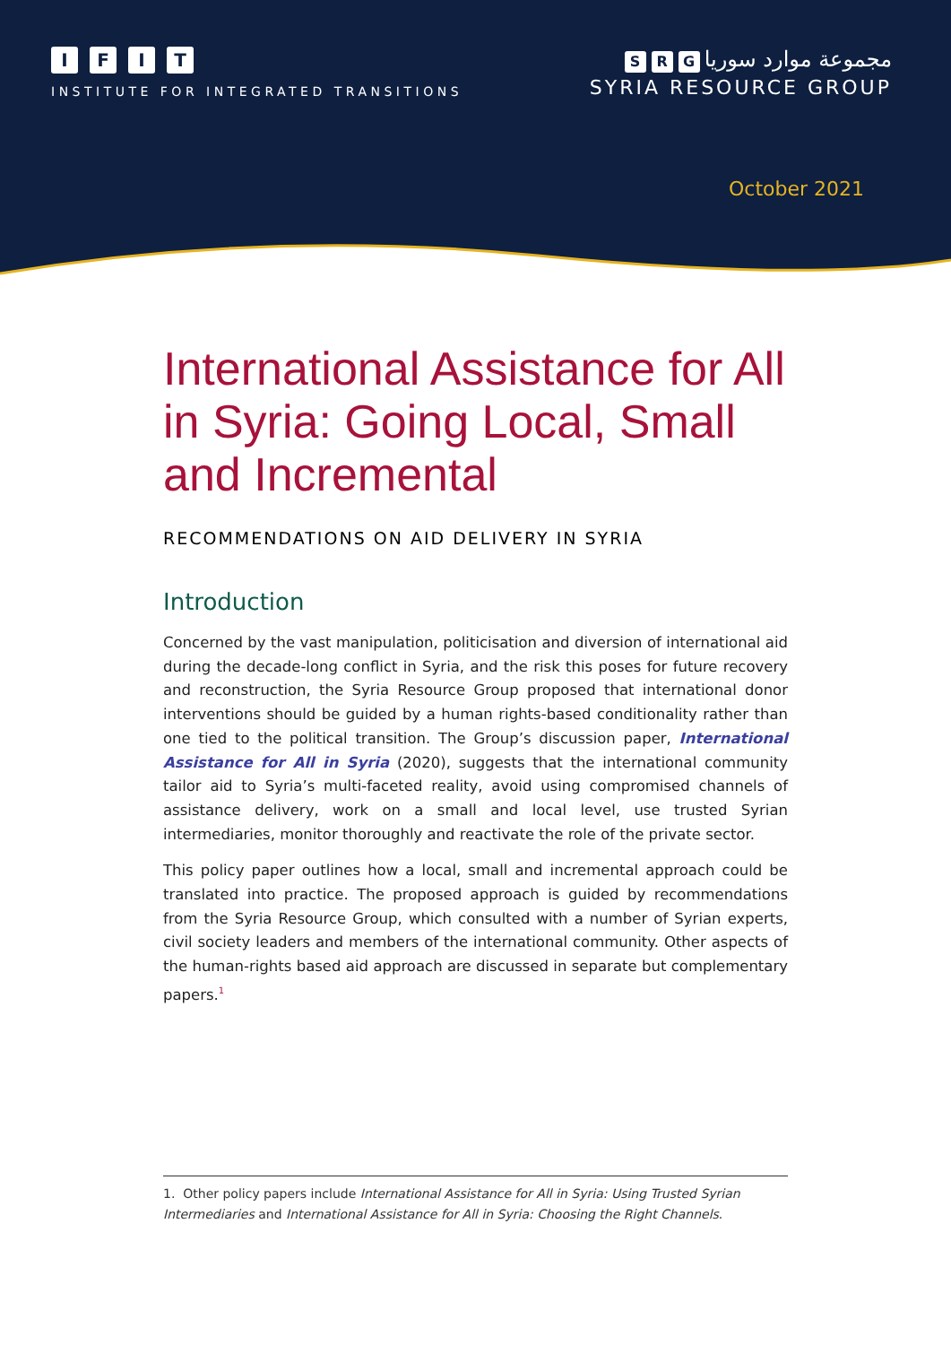IFIT
INSTITUTE FOR INTEGRATED TRANSITIONS
S R G مجموعة موارد سوريا
SYRIA RESOURCE GROUP
October 2021
International Assistance for All in Syria: Going Local, Small and Incremental
RECOMMENDATIONS ON AID DELIVERY IN SYRIA
Introduction
Concerned by the vast manipulation, politicisation and diversion of international aid during the decade-long conflict in Syria, and the risk this poses for future recovery and reconstruction, the Syria Resource Group proposed that international donor interventions should be guided by a human rights-based conditionality rather than one tied to the political transition. The Group’s discussion paper, International Assistance for All in Syria (2020), suggests that the international community tailor aid to Syria’s multi-faceted reality, avoid using compromised channels of assistance delivery, work on a small and local level, use trusted Syrian intermediaries, monitor thoroughly and reactivate the role of the private sector.
This policy paper outlines how a local, small and incremental approach could be translated into practice. The proposed approach is guided by recommendations from the Syria Resource Group, which consulted with a number of Syrian experts, civil society leaders and members of the international community. Other aspects of the human-rights based aid approach are discussed in separate but complementary papers.<sup>1</sup>
1. Other policy papers include International Assistance for All in Syria: Using Trusted Syrian Intermediaries and International Assistance for All in Syria: Choosing the Right Channels.